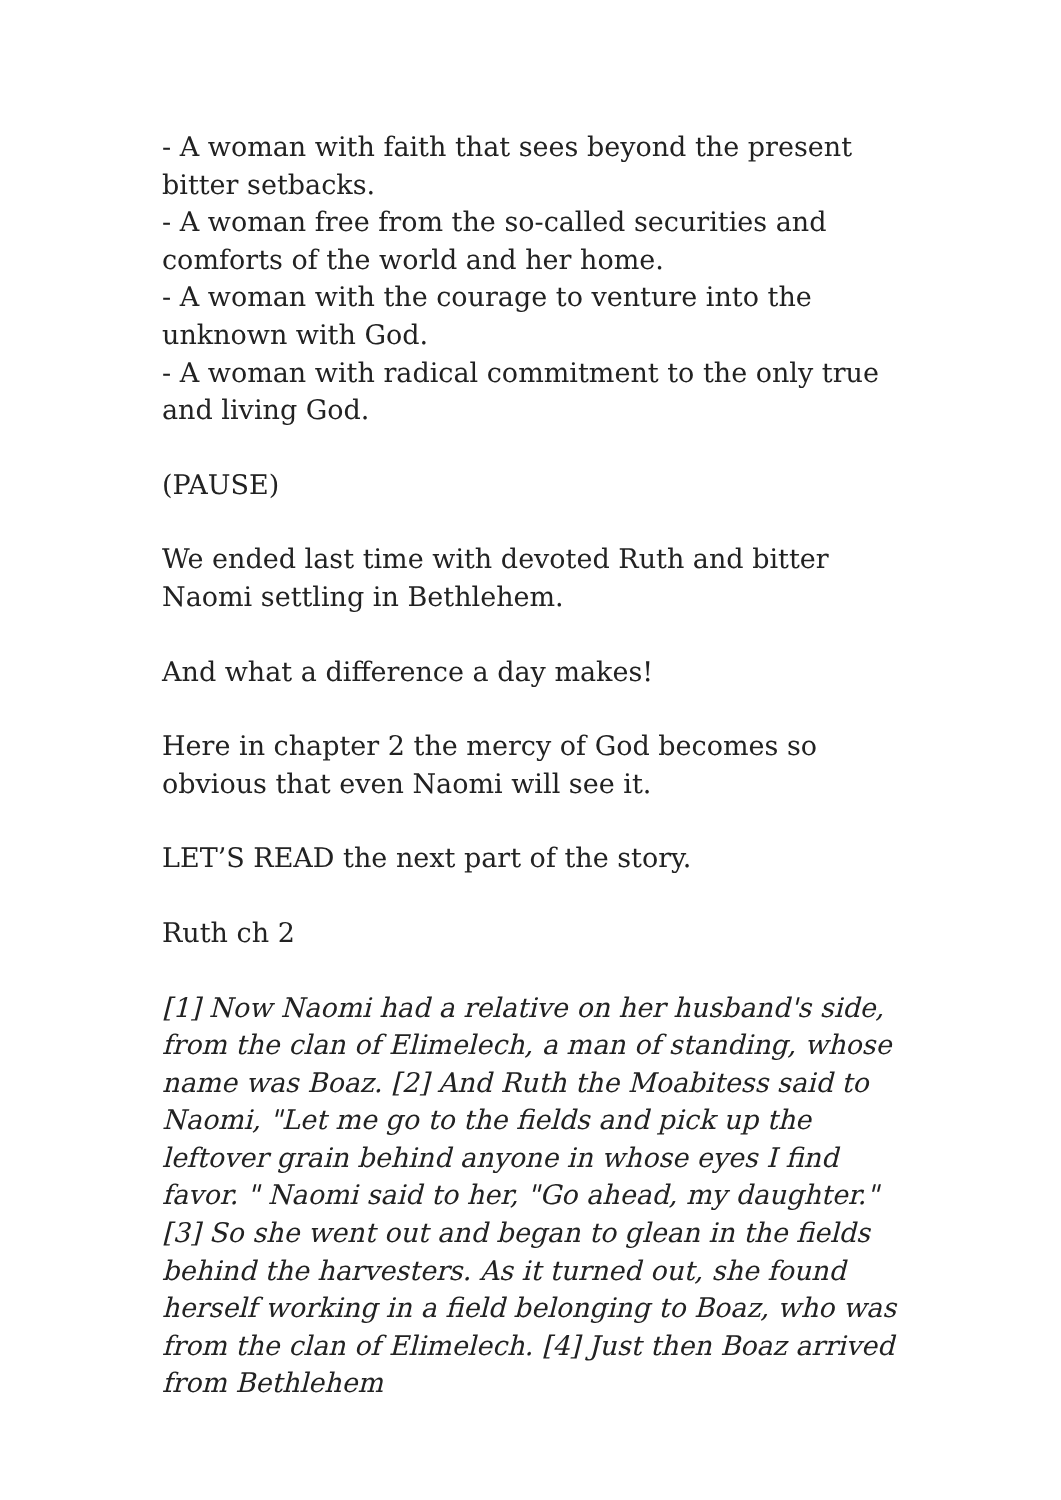- A woman with faith that sees beyond the present bitter setbacks.
- A woman free from the so-called securities and comforts of the world and her home.
- A woman with the courage to venture into the unknown with God.
- A woman with radical commitment to the only true and living God.
(PAUSE)
We ended last time with devoted Ruth and bitter Naomi settling in Bethlehem.
And what a difference a day makes!
Here in chapter 2 the mercy of God becomes so obvious that even Naomi will see it.
LET’S READ the next part of the story.
Ruth ch 2
[1] Now Naomi had a relative on her husband's side, from the clan of Elimelech, a man of standing, whose name was Boaz. [2] And Ruth the Moabitess said to Naomi, "Let me go to the fields and pick up the leftover grain behind anyone in whose eyes I find favor. " Naomi said to her, "Go ahead, my daughter." [3] So she went out and began to glean in the fields behind the harvesters. As it turned out, she found herself working in a field belonging to Boaz, who was from the clan of Elimelech. [4] Just then Boaz arrived from Bethlehem